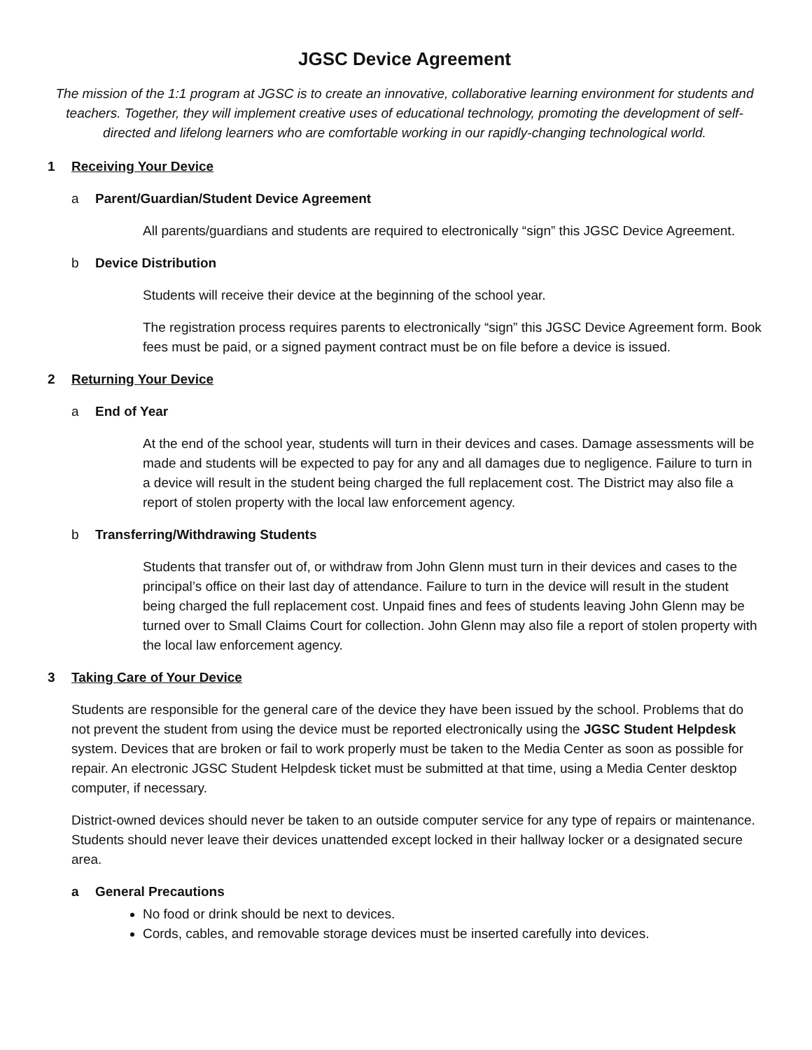JGSC Device Agreement
The mission of the 1:1 program at JGSC is to create an innovative, collaborative learning environment for students and teachers. Together, they will implement creative uses of educational technology, promoting the development of self-directed and lifelong learners who are comfortable working in our rapidly-changing technological world.
1 Receiving Your Device
a Parent/Guardian/Student Device Agreement
All parents/guardians and students are required to electronically “sign” this JGSC Device Agreement.
b Device Distribution
Students will receive their device at the beginning of the school year.
The registration process requires parents to electronically “sign” this JGSC Device Agreement form. Book fees must be paid, or a signed payment contract must be on file before a device is issued.
2 Returning Your Device
a End of Year
At the end of the school year, students will turn in their devices and cases. Damage assessments will be made and students will be expected to pay for any and all damages due to negligence. Failure to turn in a device will result in the student being charged the full replacement cost. The District may also file a report of stolen property with the local law enforcement agency.
b Transferring/Withdrawing Students
Students that transfer out of, or withdraw from John Glenn must turn in their devices and cases to the principal’s office on their last day of attendance. Failure to turn in the device will result in the student being charged the full replacement cost. Unpaid fines and fees of students leaving John Glenn may be turned over to Small Claims Court for collection. John Glenn may also file a report of stolen property with the local law enforcement agency.
3 Taking Care of Your Device
Students are responsible for the general care of the device they have been issued by the school. Problems that do not prevent the student from using the device must be reported electronically using the JGSC Student Helpdesk system. Devices that are broken or fail to work properly must be taken to the Media Center as soon as possible for repair. An electronic JGSC Student Helpdesk ticket must be submitted at that time, using a Media Center desktop computer, if necessary.
District-owned devices should never be taken to an outside computer service for any type of repairs or maintenance. Students should never leave their devices unattended except locked in their hallway locker or a designated secure area.
a General Precautions
No food or drink should be next to devices.
Cords, cables, and removable storage devices must be inserted carefully into devices.